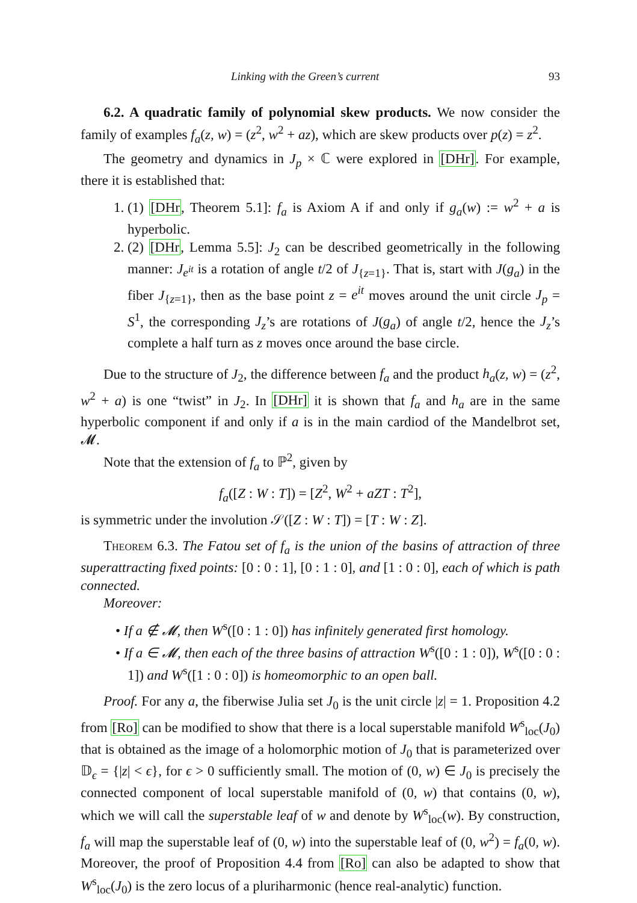Linking with the Green’s current 93
6.2. A quadratic family of polynomial skew products. We now consider the family of examples f<sub>a</sub>(z, w) = (z<sup>2</sup>, w<sup>2</sup> + az), which are skew products over p(z) = z<sup>2</sup>.
The geometry and dynamics in J<sub>p</sub> × ℂ were explored in [DHr]. For example, there it is established that:
1. (1) [DHr, Theorem 5.1]: f<sub>a</sub> is Axiom A if and only if g<sub>a</sub>(w) := w<sup>2</sup> + a is hyperbolic.
2. (2) [DHr, Lemma 5.5]: J<sub>2</sub> can be described geometrically in the following manner: J<sub>e<sup>it</sup></sub> is a rotation of angle t/2 of J<sub>{z=1}</sub>. That is, start with J(g<sub>a</sub>) in the fiber J<sub>{z=1}</sub>, then as the base point z = e<sup>it</sup> moves around the unit circle J<sub>p</sub> = S<sup>1</sup>, the corresponding J<sub>z</sub>’s are rotations of J(g<sub>a</sub>) of angle t/2, hence the J<sub>z</sub>’s complete a half turn as z moves once around the base circle.
Due to the structure of J<sub>2</sub>, the difference between f<sub>a</sub> and the product h<sub>a</sub>(z, w) = (z<sup>2</sup>, w<sup>2</sup> + a) is one “twist” in J<sub>2</sub>. In [DHr] it is shown that f<sub>a</sub> and h<sub>a</sub> are in the same hyperbolic component if and only if a is in the main cardiod of the Mandelbrot set, 𝓜.
Note that the extension of f<sub>a</sub> to ℙ<sup>2</sup>, given by
f<sub>a</sub>([Z : W : T]) = [Z<sup>2</sup>, W<sup>2</sup> + aZT : T<sup>2</sup>],
is symmetric under the involution 𝒮([Z : W : T]) = [T : W : Z].
Theorem 6.3. The Fatou set of f<sub>a</sub> is the union of the basins of attraction of three superattracting fixed points: [0 : 0 : 1], [0 : 1 : 0], and [1 : 0 : 0], each of which is path connected.
Moreover:
• If a ∉ 𝓜, then W<sup>s</sup>([0 : 1 : 0]) has infinitely generated first homology.
• If a ∈ 𝓜, then each of the three basins of attraction W<sup>s</sup>([0 : 1 : 0]), W<sup>s</sup>([0 : 0 : 1]) and W<sup>s</sup>([1 : 0 : 0]) is homeomorphic to an open ball.
Proof. For any a, the fiberwise Julia set J<sub>0</sub> is the unit circle |z| = 1. Proposition 4.2 from [Ro] can be modified to show that there is a local superstable manifold W<sup>s</sup><sub>loc</sub>(J<sub>0</sub>) that is obtained as the image of a holomorphic motion of J<sub>0</sub> that is parameterized over 𝔻<sub>ϵ</sub> = {|z| < ϵ}, for ϵ > 0 sufficiently small. The motion of (0, w) ∈ J<sub>0</sub> is precisely the connected component of local superstable manifold of (0, w) that contains (0, w), which we will call the superstable leaf of w and denote by W<sup>s</sup><sub>loc</sub>(w). By construction, f<sub>a</sub> will map the superstable leaf of (0, w) into the superstable leaf of (0, w<sup>2</sup>) = f<sub>a</sub>(0, w). Moreover, the proof of Proposition 4.4 from [Ro] can also be adapted to show that W<sup>s</sup><sub>loc</sub>(J<sub>0</sub>) is the zero locus of a pluriharmonic (hence real-analytic) function.